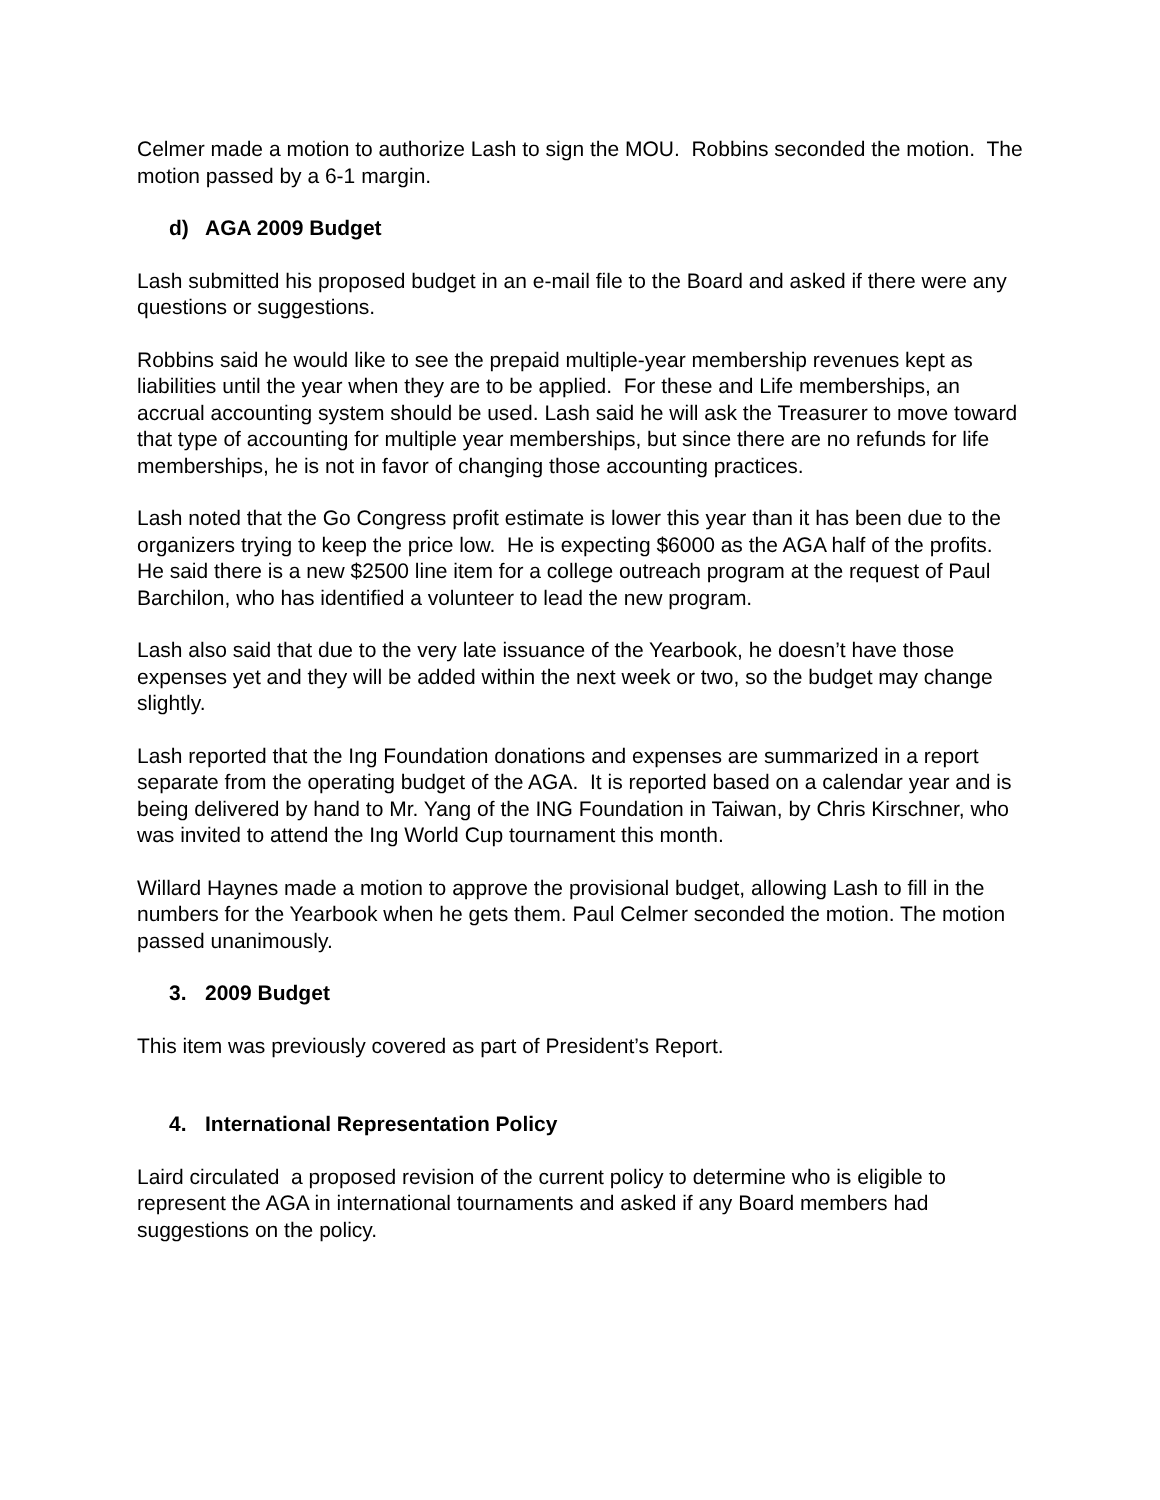Celmer made a motion to authorize Lash to sign the MOU. Robbins seconded the motion. The motion passed by a 6-1 margin.
d) AGA 2009 Budget
Lash submitted his proposed budget in an e-mail file to the Board and asked if there were any questions or suggestions.
Robbins said he would like to see the prepaid multiple-year membership revenues kept as liabilities until the year when they are to be applied. For these and Life memberships, an accrual accounting system should be used. Lash said he will ask the Treasurer to move toward that type of accounting for multiple year memberships, but since there are no refunds for life memberships, he is not in favor of changing those accounting practices.
Lash noted that the Go Congress profit estimate is lower this year than it has been due to the organizers trying to keep the price low. He is expecting $6000 as the AGA half of the profits. He said there is a new $2500 line item for a college outreach program at the request of Paul Barchilon, who has identified a volunteer to lead the new program.
Lash also said that due to the very late issuance of the Yearbook, he doesn’t have those expenses yet and they will be added within the next week or two, so the budget may change slightly.
Lash reported that the Ing Foundation donations and expenses are summarized in a report separate from the operating budget of the AGA. It is reported based on a calendar year and is being delivered by hand to Mr. Yang of the ING Foundation in Taiwan, by Chris Kirschner, who was invited to attend the Ing World Cup tournament this month.
Willard Haynes made a motion to approve the provisional budget, allowing Lash to fill in the numbers for the Yearbook when he gets them. Paul Celmer seconded the motion. The motion passed unanimously.
3. 2009 Budget
This item was previously covered as part of President’s Report.
4. International Representation Policy
Laird circulated a proposed revision of the current policy to determine who is eligible to represent the AGA in international tournaments and asked if any Board members had suggestions on the policy.